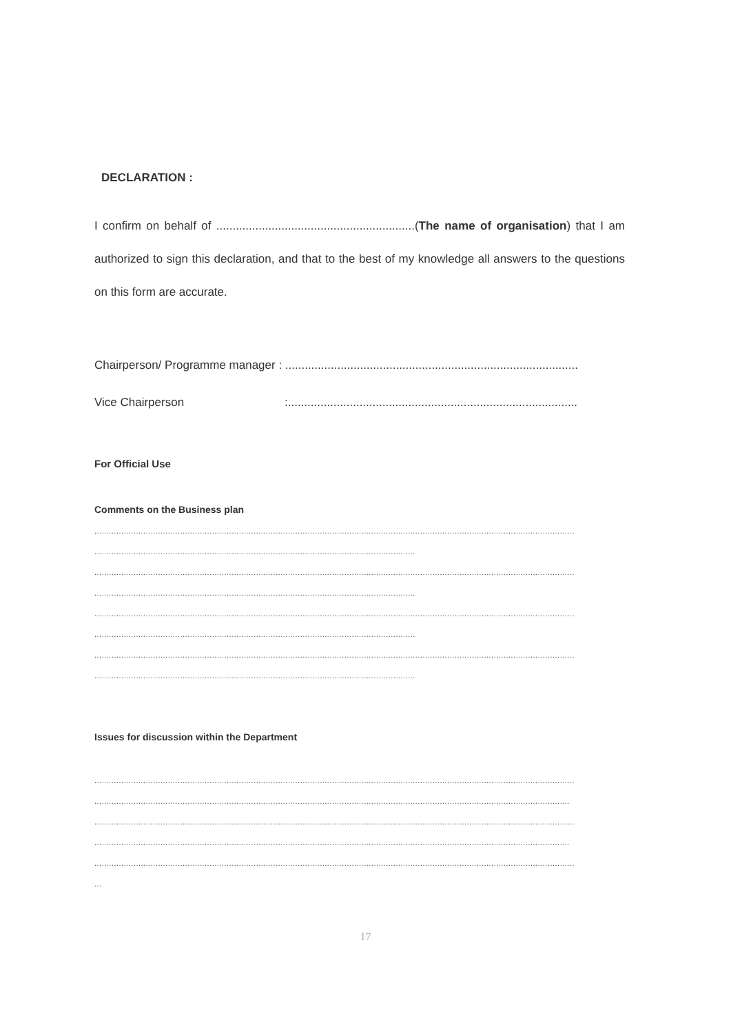DECLARATION :
I confirm on behalf of .............................................................(The name of organisation) that I am authorized to sign this declaration, and that to the best of my knowledge all answers to the questions on this form are accurate.
Chairperson/ Programme manager : ..........................................................................................
Vice Chairperson:.........................................................................................
For Official Use
Comments on the Business plan
....................................................................................................................................................................................................
...................................................................................................................................
....................................................................................................................................................................................................
...................................................................................................................................
....................................................................................................................................................................................................
...................................................................................................................................
....................................................................................................................................................................................................
...................................................................................................................................
Issues for discussion within the Department
....................................................................................................................................................................................................
..................................................................................................................................................................................................
....................................................................................................................................................................................................
..................................................................................................................................................................................................
....................................................................................................................................................................................................
...
17